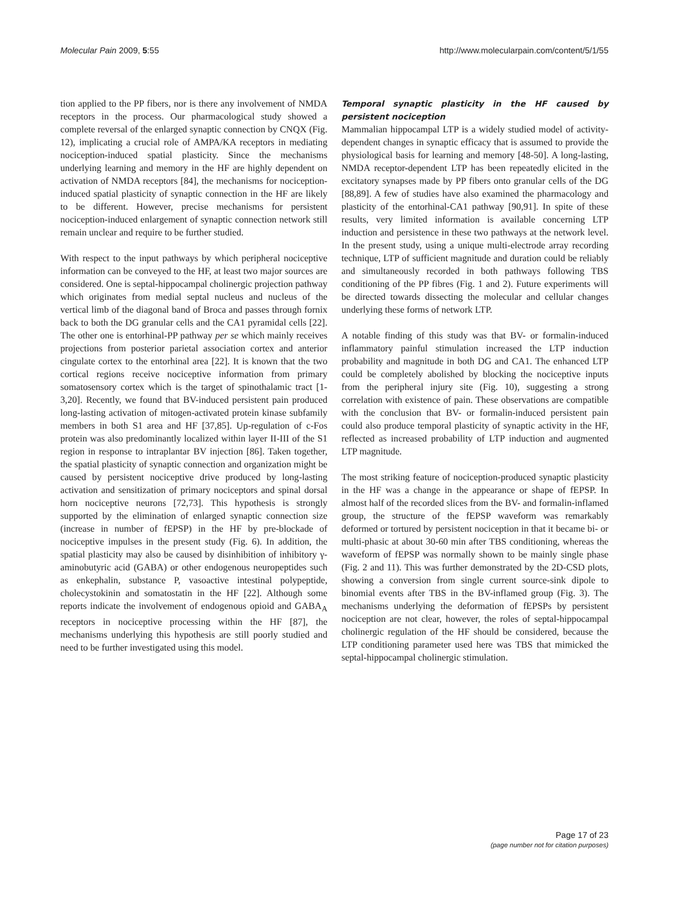Molecular Pain 2009, 5:55 http://www.molecularpain.com/content/5/1/55
tion applied to the PP fibers, nor is there any involvement of NMDA receptors in the process. Our pharmacological study showed a complete reversal of the enlarged synaptic connection by CNQX (Fig. 12), implicating a crucial role of AMPA/KA receptors in mediating nociception-induced spatial plasticity. Since the mechanisms underlying learning and memory in the HF are highly dependent on activation of NMDA receptors [84], the mechanisms for nociception-induced spatial plasticity of synaptic connection in the HF are likely to be different. However, precise mechanisms for persistent nociception-induced enlargement of synaptic connection network still remain unclear and require to be further studied.
With respect to the input pathways by which peripheral nociceptive information can be conveyed to the HF, at least two major sources are considered. One is septal-hippocampal cholinergic projection pathway which originates from medial septal nucleus and nucleus of the vertical limb of the diagonal band of Broca and passes through fornix back to both the DG granular cells and the CA1 pyramidal cells [22]. The other one is entorhinal-PP pathway per se which mainly receives projections from posterior parietal association cortex and anterior cingulate cortex to the entorhinal area [22]. It is known that the two cortical regions receive nociceptive information from primary somatosensory cortex which is the target of spinothalamic tract [1-3,20]. Recently, we found that BV-induced persistent pain produced long-lasting activation of mitogen-activated protein kinase subfamily members in both S1 area and HF [37,85]. Up-regulation of c-Fos protein was also predominantly localized within layer II-III of the S1 region in response to intraplantar BV injection [86]. Taken together, the spatial plasticity of synaptic connection and organization might be caused by persistent nociceptive drive produced by long-lasting activation and sensitization of primary nociceptors and spinal dorsal horn nociceptive neurons [72,73]. This hypothesis is strongly supported by the elimination of enlarged synaptic connection size (increase in number of fEPSP) in the HF by pre-blockade of nociceptive impulses in the present study (Fig. 6). In addition, the spatial plasticity may also be caused by disinhibition of inhibitory γ-aminobutyric acid (GABA) or other endogenous neuropeptides such as enkephalin, substance P, vasoactive intestinal polypeptide, cholecystokinin and somatostatin in the HF [22]. Although some reports indicate the involvement of endogenous opioid and GABA<sub>A</sub> receptors in nociceptive processing within the HF [87], the mechanisms underlying this hypothesis are still poorly studied and need to be further investigated using this model.
Temporal synaptic plasticity in the HF caused by persistent nociception
Mammalian hippocampal LTP is a widely studied model of activity-dependent changes in synaptic efficacy that is assumed to provide the physiological basis for learning and memory [48-50]. A long-lasting, NMDA receptor-dependent LTP has been repeatedly elicited in the excitatory synapses made by PP fibers onto granular cells of the DG [88,89]. A few of studies have also examined the pharmacology and plasticity of the entorhinal-CA1 pathway [90,91]. In spite of these results, very limited information is available concerning LTP induction and persistence in these two pathways at the network level. In the present study, using a unique multi-electrode array recording technique, LTP of sufficient magnitude and duration could be reliably and simultaneously recorded in both pathways following TBS conditioning of the PP fibres (Fig. 1 and 2). Future experiments will be directed towards dissecting the molecular and cellular changes underlying these forms of network LTP.
A notable finding of this study was that BV- or formalin-induced inflammatory painful stimulation increased the LTP induction probability and magnitude in both DG and CA1. The enhanced LTP could be completely abolished by blocking the nociceptive inputs from the peripheral injury site (Fig. 10), suggesting a strong correlation with existence of pain. These observations are compatible with the conclusion that BV- or formalin-induced persistent pain could also produce temporal plasticity of synaptic activity in the HF, reflected as increased probability of LTP induction and augmented LTP magnitude.
The most striking feature of nociception-produced synaptic plasticity in the HF was a change in the appearance or shape of fEPSP. In almost half of the recorded slices from the BV- and formalin-inflamed group, the structure of the fEPSP waveform was remarkably deformed or tortured by persistent nociception in that it became bi- or multi-phasic at about 30-60 min after TBS conditioning, whereas the waveform of fEPSP was normally shown to be mainly single phase (Fig. 2 and 11). This was further demonstrated by the 2D-CSD plots, showing a conversion from single current source-sink dipole to binomial events after TBS in the BV-inflamed group (Fig. 3). The mechanisms underlying the deformation of fEPSPs by persistent nociception are not clear, however, the roles of septal-hippocampal cholinergic regulation of the HF should be considered, because the LTP conditioning parameter used here was TBS that mimicked the septal-hippocampal cholinergic stimulation.
Page 17 of 23
(page number not for citation purposes)